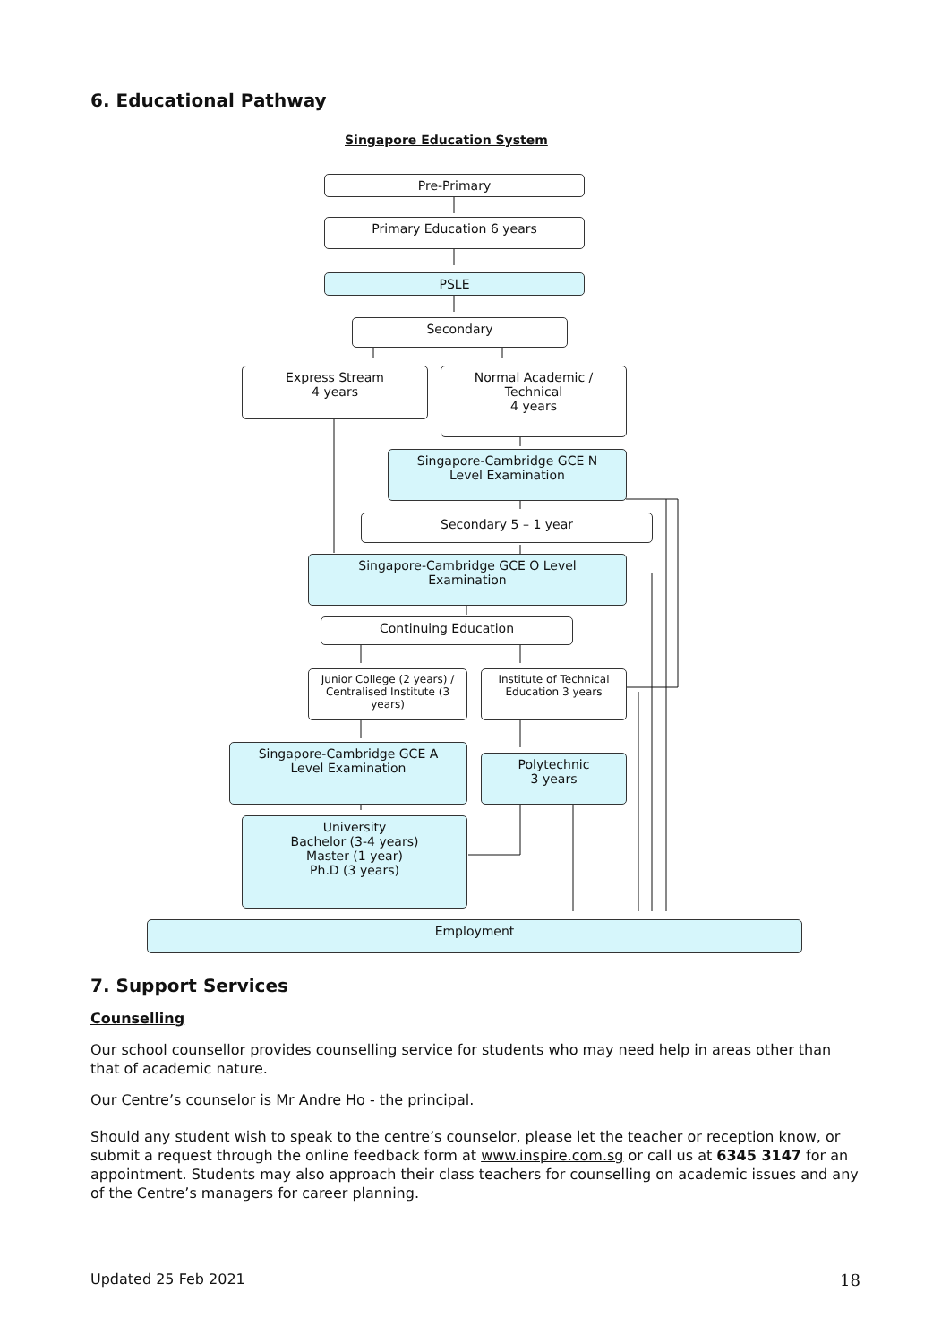6. Educational Pathway
Singapore Education System
Pre-Primary
Primary Education 6 years
PSLE
Secondary
Express Stream
4 years
Normal Academic /
Technical
4 years
Singapore-Cambridge GCE N
Level Examination
Secondary 5 – 1 year
Singapore-Cambridge GCE O Level
Examination
Continuing Education
Junior College (2 years) / Centralised Institute (3 years)
Institute of Technical Education 3 years
Singapore-Cambridge GCE A
Level Examination
Polytechnic
3 years
University
Bachelor (3-4 years)
Master (1 year)
Ph.D (3 years)
Employment
7. Support Services
Counselling
Our school counsellor provides counselling service for students who may need help in areas other than that of academic nature.
Our Centre’s counselor is Mr Andre Ho - the principal.
Should any student wish to speak to the centre’s counselor, please let the teacher or reception know, or submit a request through the online feedback form at www.inspire.com.sg or call us at 6345 3147 for an appointment. Students may also approach their class teachers for counselling on academic issues and any of the Centre’s managers for career planning.
Updated 25 Feb 2021 18